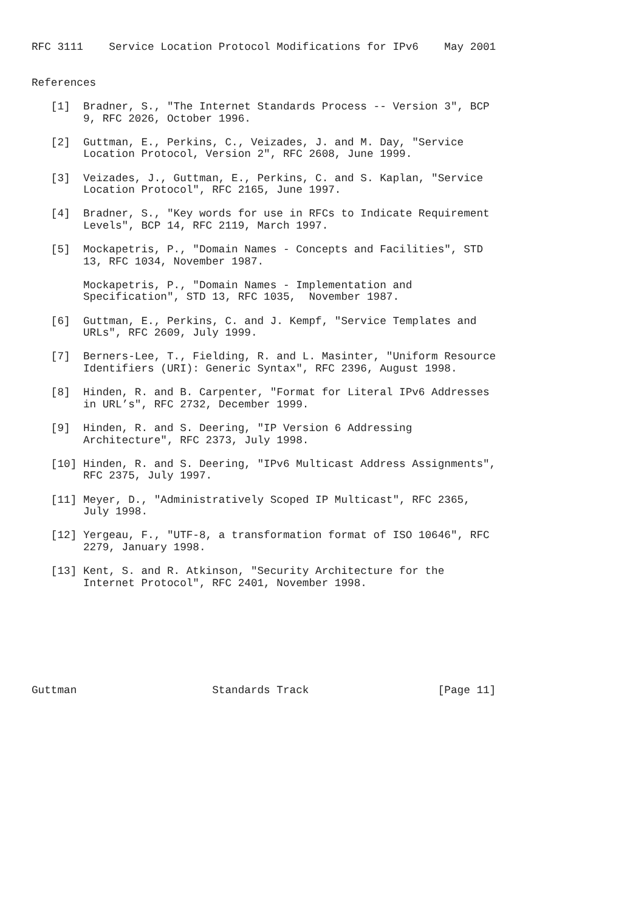RFC 3111    Service Location Protocol Modifications for IPv6    May 2001


References

   [1]  Bradner, S., "The Internet Standards Process -- Version 3", BCP
        9, RFC 2026, October 1996.

   [2]  Guttman, E., Perkins, C., Veizades, J. and M. Day, "Service
        Location Protocol, Version 2", RFC 2608, June 1999.

   [3]  Veizades, J., Guttman, E., Perkins, C. and S. Kaplan, "Service
        Location Protocol", RFC 2165, June 1997.

   [4]  Bradner, S., "Key words for use in RFCs to Indicate Requirement
        Levels", BCP 14, RFC 2119, March 1997.

   [5]  Mockapetris, P., "Domain Names - Concepts and Facilities", STD
        13, RFC 1034, November 1987.

        Mockapetris, P., "Domain Names - Implementation and
        Specification", STD 13, RFC 1035,  November 1987.

   [6]  Guttman, E., Perkins, C. and J. Kempf, "Service Templates and
        URLs", RFC 2609, July 1999.

   [7]  Berners-Lee, T., Fielding, R. and L. Masinter, "Uniform Resource
        Identifiers (URI): Generic Syntax", RFC 2396, August 1998.

   [8]  Hinden, R. and B. Carpenter, "Format for Literal IPv6 Addresses
        in URL’s", RFC 2732, December 1999.

   [9]  Hinden, R. and S. Deering, "IP Version 6 Addressing
        Architecture", RFC 2373, July 1998.

   [10] Hinden, R. and S. Deering, "IPv6 Multicast Address Assignments",
        RFC 2375, July 1997.

   [11] Meyer, D., "Administratively Scoped IP Multicast", RFC 2365,
        July 1998.

   [12] Yergeau, F., "UTF-8, a transformation format of ISO 10646", RFC
        2279, January 1998.

   [13] Kent, S. and R. Atkinson, "Security Architecture for the
        Internet Protocol", RFC 2401, November 1998.








Guttman                     Standards Track                    [Page 11]